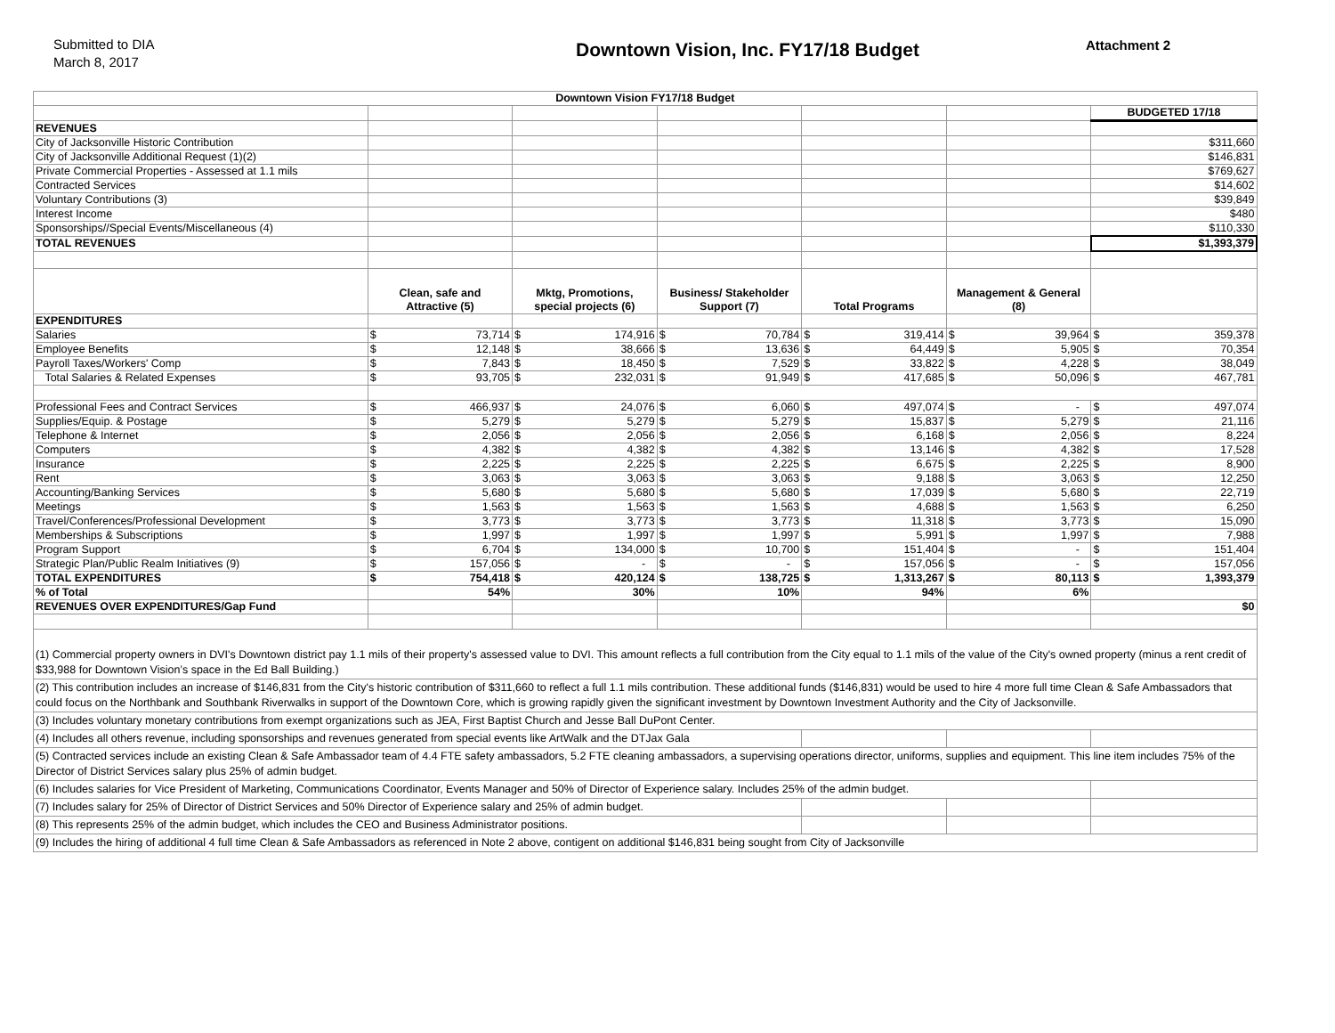Submitted to DIA
March 8, 2017
Downtown Vision, Inc. FY17/18 Budget
Attachment 2
| Downtown Vision FY17/18 Budget | | | | | | | | | | | | |
| --- | --- | --- | --- | --- | --- | --- | --- | --- | --- | --- | --- | --- |
| | | | | | | | | | | | BUDGETED 17/18 | |
| REVENUES | | | | | | | | | | | | |
| City of Jacksonville Historic Contribution | | | | | | | | | | | $311,660 | |
| City of Jacksonville Additional Request (1)(2) | | | | | | | | | | | $146,831 | |
| Private Commercial Properties - Assessed at 1.1 mils | | | | | | | | | | | $769,627 | |
| Contracted Services | | | | | | | | | | | $14,602 | |
| Voluntary Contributions (3) | | | | | | | | | | | $39,849 | |
| Interest Income | | | | | | | | | | | $480 | |
| Sponsorships//Special Events/Miscellaneous (4) | | | | | | | | | | | $110,330 | |
| TOTAL REVENUES | | | | | | | | | | | $1,393,379 | |
| | Clean, safe and Attractive (5) | | Mktg, Promotions, special projects (6) | | Business/ Stakeholder Support (7) | | Total Programs | | Management & General (8) | | | |
| EXPENDITURES | | | | | | | | | | | | |
| Salaries | $ | 73,714 | $ | 174,916 | $ | 70,784 | $ | 319,414 | $ | 39,964 | $ | 359,378 |
| Employee Benefits | $ | 12,148 | $ | 38,666 | $ | 13,636 | $ | 64,449 | $ | 5,905 | $ | 70,354 |
| Payroll Taxes/Workers' Comp | $ | 7,843 | $ | 18,450 | $ | 7,529 | $ | 33,822 | $ | 4,228 | $ | 38,049 |
| Total Salaries & Related Expenses | $ | 93,705 | $ | 232,031 | $ | 91,949 | $ | 417,685 | $ | 50,096 | $ | 467,781 |
| Professional Fees and Contract Services | $ | 466,937 | $ | 24,076 | $ | 6,060 | $ | 497,074 | $ | - | $ | 497,074 |
| Supplies/Equip. & Postage | $ | 5,279 | $ | 5,279 | $ | 5,279 | $ | 15,837 | $ | 5,279 | $ | 21,116 |
| Telephone & Internet | $ | 2,056 | $ | 2,056 | $ | 2,056 | $ | 6,168 | $ | 2,056 | $ | 8,224 |
| Computers | $ | 4,382 | $ | 4,382 | $ | 4,382 | $ | 13,146 | $ | 4,382 | $ | 17,528 |
| Insurance | $ | 2,225 | $ | 2,225 | $ | 2,225 | $ | 6,675 | $ | 2,225 | $ | 8,900 |
| Rent | $ | 3,063 | $ | 3,063 | $ | 3,063 | $ | 9,188 | $ | 3,063 | $ | 12,250 |
| Accounting/Banking Services | $ | 5,680 | $ | 5,680 | $ | 5,680 | $ | 17,039 | $ | 5,680 | $ | 22,719 |
| Meetings | $ | 1,563 | $ | 1,563 | $ | 1,563 | $ | 4,688 | $ | 1,563 | $ | 6,250 |
| Travel/Conferences/Professional Development | $ | 3,773 | $ | 3,773 | $ | 3,773 | $ | 11,318 | $ | 3,773 | $ | 15,090 |
| Memberships & Subscriptions | $ | 1,997 | $ | 1,997 | $ | 1,997 | $ | 5,991 | $ | 1,997 | $ | 7,988 |
| Program Support | $ | 6,704 | $ | 134,000 | $ | 10,700 | $ | 151,404 | $ | - | $ | 151,404 |
| Strategic Plan/Public Realm Initiatives (9) | $ | 157,056 | $ | - | $ | - | $ | 157,056 | $ | - | $ | 157,056 |
| TOTAL EXPENDITURES | $ | 754,418 | $ | 420,124 | $ | 138,725 | $ | 1,313,267 | $ | 80,113 | $ | 1,393,379 |
| % of Total | 54% | | 30% | | 10% | | 94% | | 6% | | | |
| REVENUES OVER EXPENDITURES/Gap Fund | | | | | | | | | | | $0 | |
| (1) Commercial property owners in DVI's Downtown district pay 1.1 mils of their property's assessed value to DVI. This amount reflects a full contribution from the City equal to 1.1 mils of the value of the City's owned property (minus a rent credit of $33,988 for Downtown Vision’s space in the Ed Ball Building.) | | | | | | | | | | | | |
| (2) This contribution includes an increase of $146,831 from the City's historic contribution of $311,660 to reflect a full 1.1 mils contribution. These additional funds ($146,831) would be used to hire 4 more full time Clean & Safe Ambassadors that could focus on the Northbank and Southbank Riverwalks in support of the Downtown Core, which is growing rapidly given the significant investment by Downtown Investment Authority and the City of Jacksonville. | | | | | | | | | | | | |
| (3) Includes voluntary monetary contributions from exempt organizations such as JEA, First Baptist Church and Jesse Ball DuPont Center. | | | | | | | | | | | | |
| (4) Includes all others revenue, including sponsorships and revenues generated from special events like ArtWalk and the DTJax Gala | | | | | | | | | | | | |
| (5) Contracted services include an existing Clean & Safe Ambassador team of 4.4 FTE safety ambassadors, 5.2 FTE cleaning ambassadors, a supervising operations director, uniforms, supplies and equipment. This line item includes 75% of the Director of District Services salary plus 25% of admin budget. | | | | | | | | | | | | |
| (6) Includes salaries for Vice President of Marketing, Communications Coordinator, Events Manager and 50% of Director of Experience salary. Includes 25% of the admin budget. | | | | | | | | | | | | |
| (7) Includes salary for 25% of Director of District Services and 50% Director of Experience salary and 25% of admin budget. | | | | | | | | | | | | |
| (8) This represents 25% of the admin budget, which includes the CEO and Business Administrator positions. | | | | | | | | | | | | |
| (9) Includes the hiring of additional 4 full time Clean & Safe Ambassadors as referenced in Note 2 above, contigent on additional $146,831 being sought from City of Jacksonville | | | | | | | | | | | | |